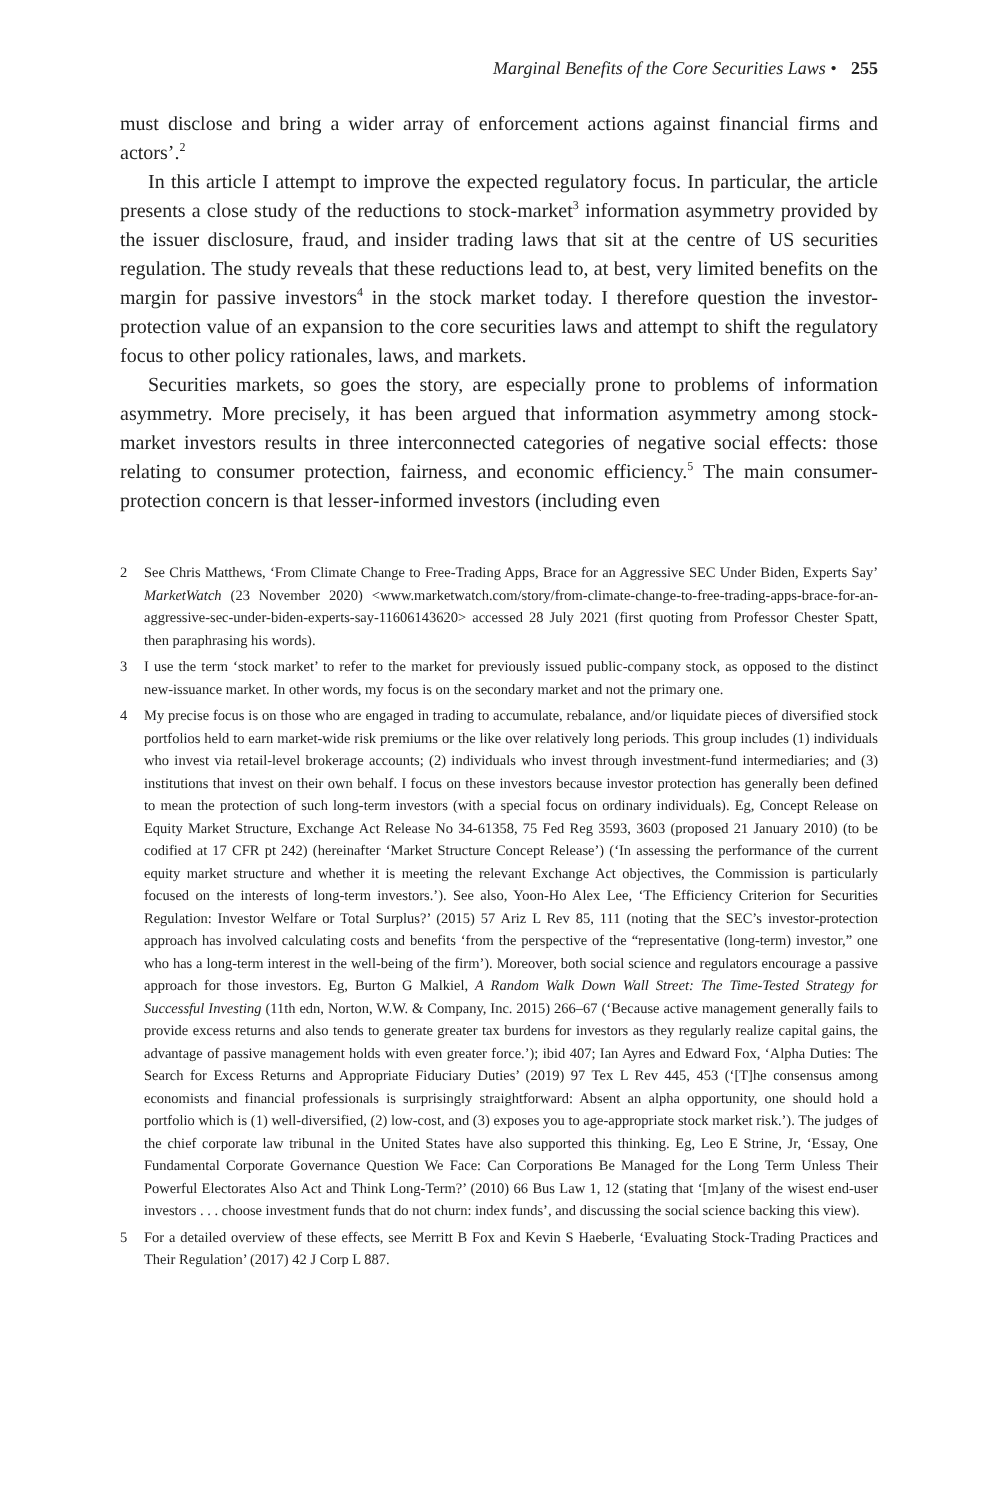Marginal Benefits of the Core Securities Laws • 255
must disclose and bring a wider array of enforcement actions against financial firms and actors’.<sup>2</sup>
In this article I attempt to improve the expected regulatory focus. In particular, the article presents a close study of the reductions to stock-market<sup>3</sup> information asymmetry provided by the issuer disclosure, fraud, and insider trading laws that sit at the centre of US securities regulation. The study reveals that these reductions lead to, at best, very limited benefits on the margin for passive investors<sup>4</sup> in the stock market today. I therefore question the investor-protection value of an expansion to the core securities laws and attempt to shift the regulatory focus to other policy rationales, laws, and markets.
Securities markets, so goes the story, are especially prone to problems of information asymmetry. More precisely, it has been argued that information asymmetry among stock-market investors results in three interconnected categories of negative social effects: those relating to consumer protection, fairness, and economic efficiency.<sup>5</sup> The main consumer-protection concern is that lesser-informed investors (including even
2 See Chris Matthews, ‘From Climate Change to Free-Trading Apps, Brace for an Aggressive SEC Under Biden, Experts Say’ MarketWatch (23 November 2020) <www.marketwatch.com/story/from-climate-change-to-free-trading-apps-brace-for-an-aggressive-sec-under-biden-experts-say-11606143620> accessed 28 July 2021 (first quoting from Professor Chester Spatt, then paraphrasing his words).
3 I use the term ‘stock market’ to refer to the market for previously issued public-company stock, as opposed to the distinct new-issuance market. In other words, my focus is on the secondary market and not the primary one.
4 My precise focus is on those who are engaged in trading to accumulate, rebalance, and/or liquidate pieces of diversified stock portfolios held to earn market-wide risk premiums or the like over relatively long periods. This group includes (1) individuals who invest via retail-level brokerage accounts; (2) individuals who invest through investment-fund intermediaries; and (3) institutions that invest on their own behalf. I focus on these investors because investor protection has generally been defined to mean the protection of such long-term investors (with a special focus on ordinary individuals). Eg, Concept Release on Equity Market Structure, Exchange Act Release No 34-61358, 75 Fed Reg 3593, 3603 (proposed 21 January 2010) (to be codified at 17 CFR pt 242) (hereinafter ‘Market Structure Concept Release’) (‘In assessing the performance of the current equity market structure and whether it is meeting the relevant Exchange Act objectives, the Commission is particularly focused on the interests of long-term investors.’). See also, Yoon-Ho Alex Lee, ‘The Efficiency Criterion for Securities Regulation: Investor Welfare or Total Surplus?’ (2015) 57 Ariz L Rev 85, 111 (noting that the SEC’s investor-protection approach has involved calculating costs and benefits ‘from the perspective of the “representative (long-term) investor,” one who has a long-term interest in the well-being of the firm’). Moreover, both social science and regulators encourage a passive approach for those investors. Eg, Burton G Malkiel, A Random Walk Down Wall Street: The Time-Tested Strategy for Successful Investing (11th edn, Norton, W.W. & Company, Inc. 2015) 266–67 (‘Because active management generally fails to provide excess returns and also tends to generate greater tax burdens for investors as they regularly realize capital gains, the advantage of passive management holds with even greater force.’); ibid 407; Ian Ayres and Edward Fox, ‘Alpha Duties: The Search for Excess Returns and Appropriate Fiduciary Duties’ (2019) 97 Tex L Rev 445, 453 (‘[T]he consensus among economists and financial professionals is surprisingly straightforward: Absent an alpha opportunity, one should hold a portfolio which is (1) well-diversified, (2) low-cost, and (3) exposes you to age-appropriate stock market risk.’). The judges of the chief corporate law tribunal in the United States have also supported this thinking. Eg, Leo E Strine, Jr, ‘Essay, One Fundamental Corporate Governance Question We Face: Can Corporations Be Managed for the Long Term Unless Their Powerful Electorates Also Act and Think Long-Term?’ (2010) 66 Bus Law 1, 12 (stating that ‘[m]any of the wisest end-user investors . . . choose investment funds that do not churn: index funds’, and discussing the social science backing this view).
5 For a detailed overview of these effects, see Merritt B Fox and Kevin S Haeberle, ‘Evaluating Stock-Trading Practices and Their Regulation’ (2017) 42 J Corp L 887.